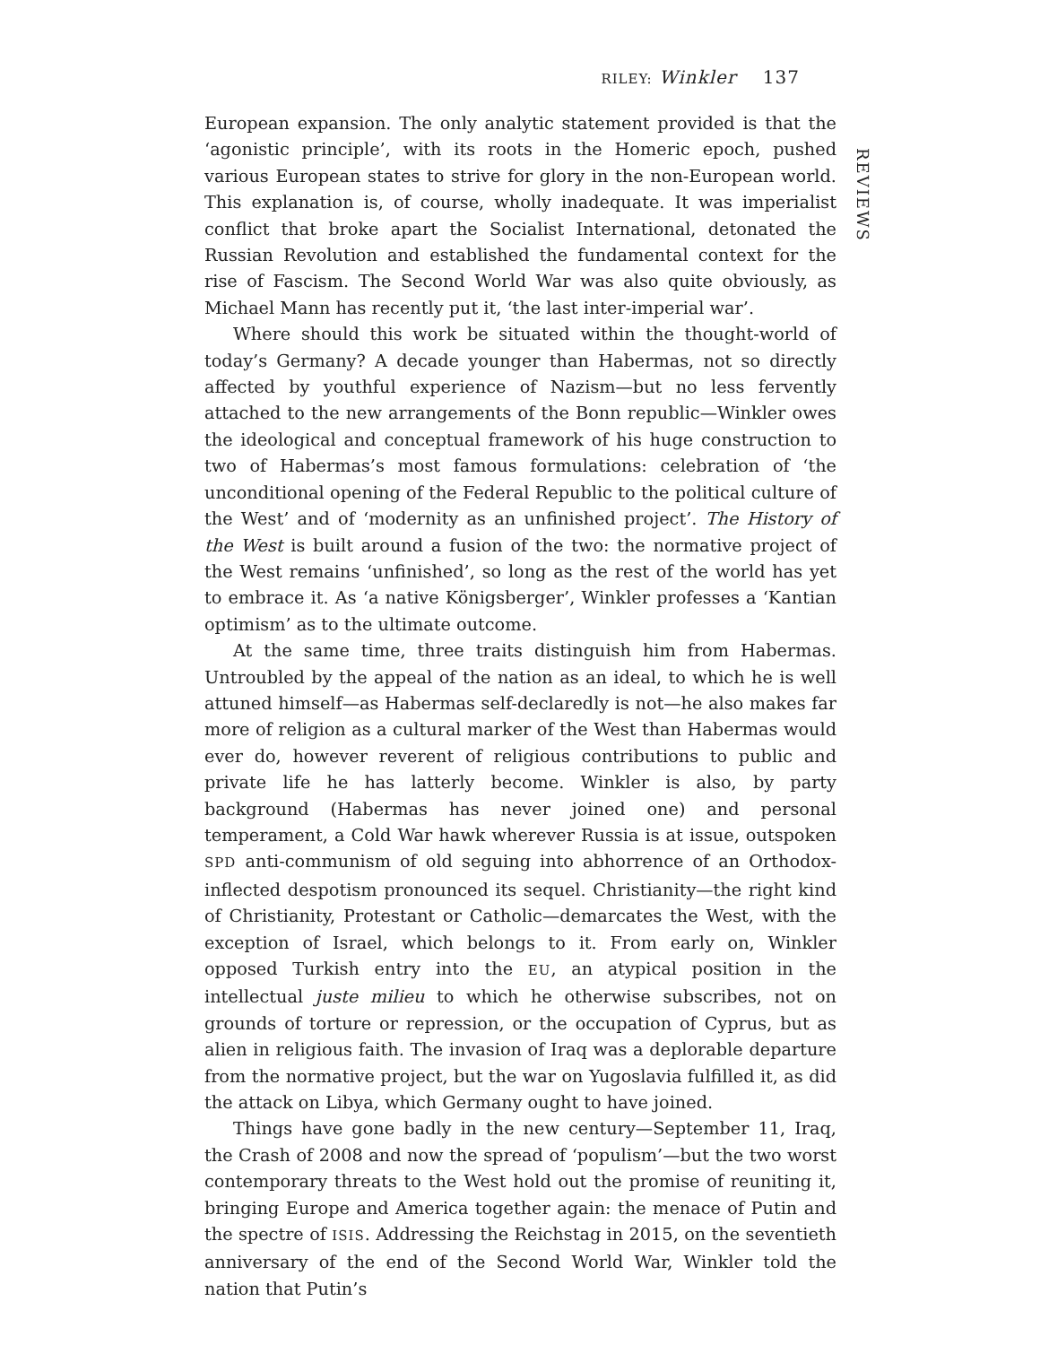RILEY: Winkler 137
European expansion. The only analytic statement provided is that the ‘agonistic principle’, with its roots in the Homeric epoch, pushed various European states to strive for glory in the non-European world. This explanation is, of course, wholly inadequate. It was imperialist conflict that broke apart the Socialist International, detonated the Russian Revolution and established the fundamental context for the rise of Fascism. The Second World War was also quite obviously, as Michael Mann has recently put it, ‘the last inter-imperial war’.
Where should this work be situated within the thought-world of today’s Germany? A decade younger than Habermas, not so directly affected by youthful experience of Nazism—but no less fervently attached to the new arrangements of the Bonn republic—Winkler owes the ideological and conceptual framework of his huge construction to two of Habermas’s most famous formulations: celebration of ‘the unconditional opening of the Federal Republic to the political culture of the West’ and of ‘modernity as an unfinished project’. The History of the West is built around a fusion of the two: the normative project of the West remains ‘unfinished’, so long as the rest of the world has yet to embrace it. As ‘a native Königsberger’, Winkler professes a ‘Kantian optimism’ as to the ultimate outcome.
At the same time, three traits distinguish him from Habermas. Untroubled by the appeal of the nation as an ideal, to which he is well attuned himself—as Habermas self-declaredly is not—he also makes far more of religion as a cultural marker of the West than Habermas would ever do, however reverent of religious contributions to public and private life he has latterly become. Winkler is also, by party background (Habermas has never joined one) and personal temperament, a Cold War hawk wherever Russia is at issue, outspoken SPD anti-communism of old seguing into abhorrence of an Orthodox-inflected despotism pronounced its sequel. Christianity—the right kind of Christianity, Protestant or Catholic—demarcates the West, with the exception of Israel, which belongs to it. From early on, Winkler opposed Turkish entry into the EU, an atypical position in the intellectual juste milieu to which he otherwise subscribes, not on grounds of torture or repression, or the occupation of Cyprus, but as alien in religious faith. The invasion of Iraq was a deplorable departure from the normative project, but the war on Yugoslavia fulfilled it, as did the attack on Libya, which Germany ought to have joined.
Things have gone badly in the new century—September 11, Iraq, the Crash of 2008 and now the spread of ‘populism’—but the two worst contemporary threats to the West hold out the promise of reuniting it, bringing Europe and America together again: the menace of Putin and the spectre of ISIS. Addressing the Reichstag in 2015, on the seventieth anniversary of the end of the Second World War, Winkler told the nation that Putin’s
REVIEWS